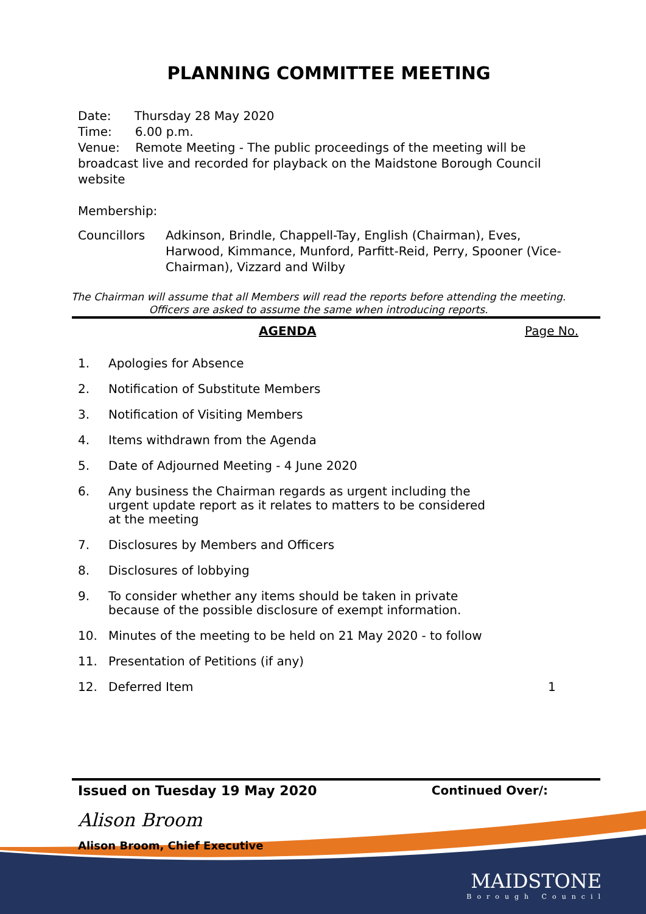PLANNING COMMITTEE MEETING
Date: Thursday 28 May 2020
Time: 6.00 p.m.
Venue: Remote Meeting - The public proceedings of the meeting will be broadcast live and recorded for playback on the Maidstone Borough Council website
Membership:
Councillors Adkinson, Brindle, Chappell-Tay, English (Chairman), Eves, Harwood, Kimmance, Munford, Parfitt-Reid, Perry, Spooner (Vice-Chairman), Vizzard and Wilby
The Chairman will assume that all Members will read the reports before attending the meeting. Officers are asked to assume the same when introducing reports.
AGENDA Page No.
1. Apologies for Absence
2. Notification of Substitute Members
3. Notification of Visiting Members
4. Items withdrawn from the Agenda
5. Date of Adjourned Meeting - 4 June 2020
6. Any business the Chairman regards as urgent including the urgent update report as it relates to matters to be considered at the meeting
7. Disclosures by Members and Officers
8. Disclosures of lobbying
9. To consider whether any items should be taken in private because of the possible disclosure of exempt information.
10. Minutes of the meeting to be held on 21 May 2020 - to follow
11. Presentation of Petitions (if any)
12. Deferred Item 1
Issued on Tuesday 19 May 2020 Continued Over/:
Alison Broom
Alison Broom, Chief Executive
MAIDSTONE
Borough Council